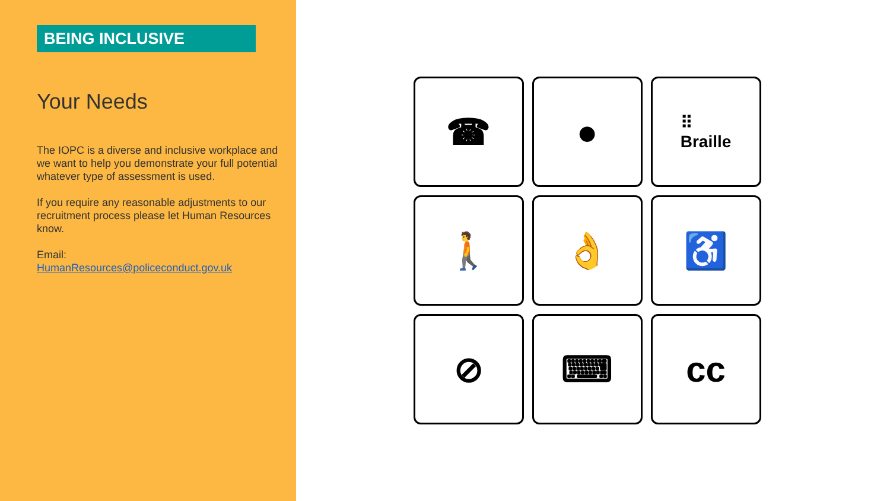BEING INCLUSIVE
Your Needs
The IOPC is a diverse and inclusive workplace and we want to help you demonstrate your full potential whatever type of assessment is used.
If you require any reasonable adjustments to our recruitment process please let Human Resources know.
Email:
HumanResources@policeconduct.gov.uk
☎
●
⠿
Braille
🚶
👌
♿
⊘
⌨
cc